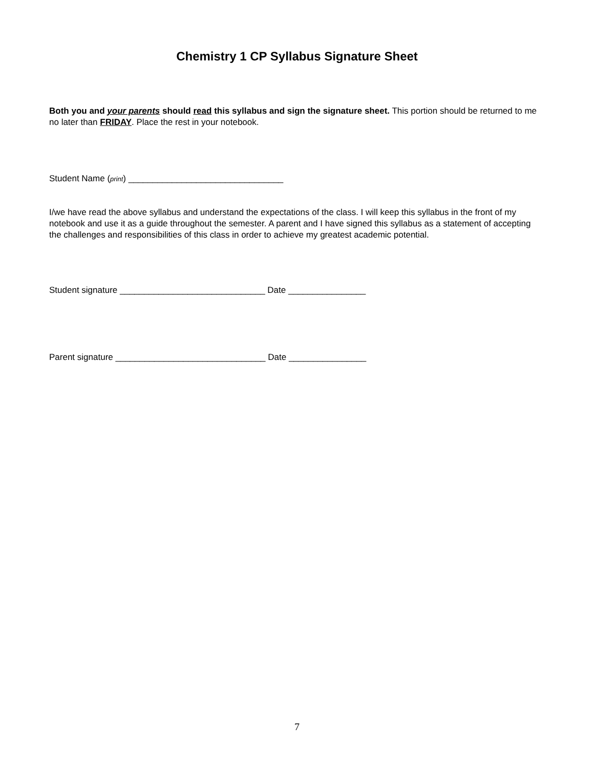Chemistry 1 CP Syllabus Signature Sheet
Both you and your parents should read this syllabus and sign the signature sheet. This portion should be returned to me no later than FRIDAY. Place the rest in your notebook.
Student Name (print) ________________________________
I/we have read the above syllabus and understand the expectations of the class. I will keep this syllabus in the front of my notebook and use it as a guide throughout the semester. A parent and I have signed this syllabus as a statement of accepting the challenges and responsibilities of this class in order to achieve my greatest academic potential.
Student signature ______________________________ Date ________________
Parent signature _______________________________ Date ________________
7